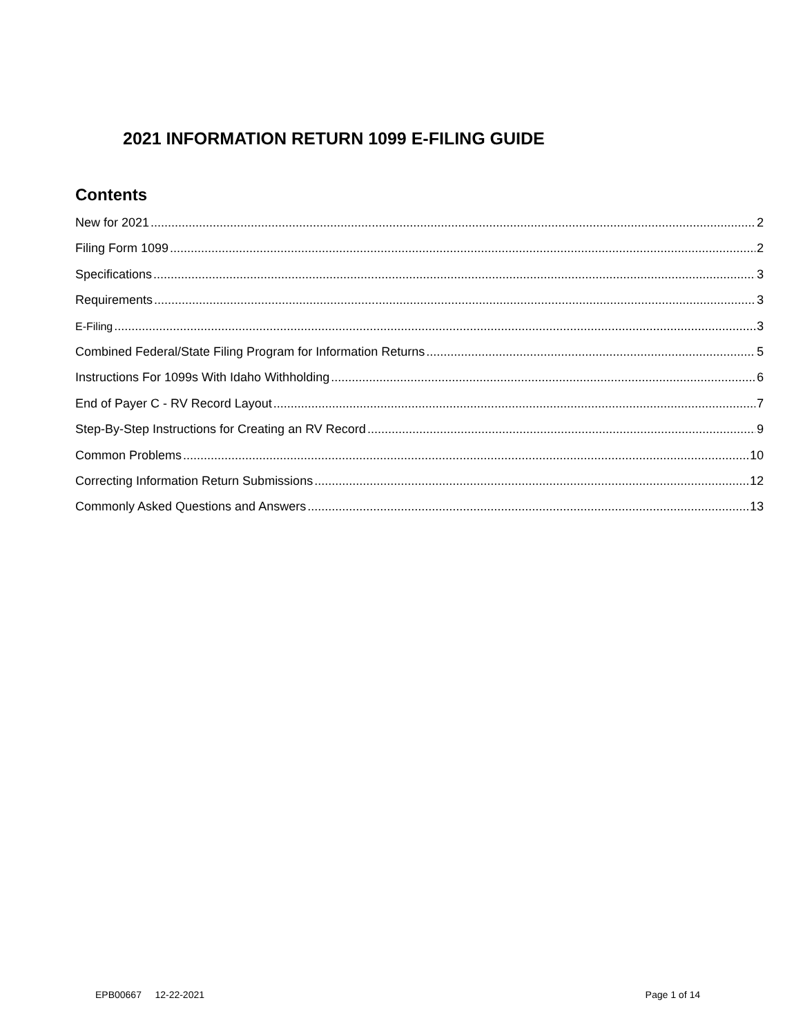2021 INFORMATION RETURN 1099 E-FILING GUIDE
Contents
New for 2021 2
Filing Form 1099 2
Specifications 3
Requirements 3
E-Filing 3
Combined Federal/State Filing Program for Information Returns 5
Instructions For 1099s With Idaho Withholding 6
End of Payer C - RV Record Layout 7
Step-By-Step Instructions for Creating an RV Record 9
Common Problems 10
Correcting Information Return Submissions 12
Commonly Asked Questions and Answers 13
EPB00667 12-22-2021 Page 1 of 14